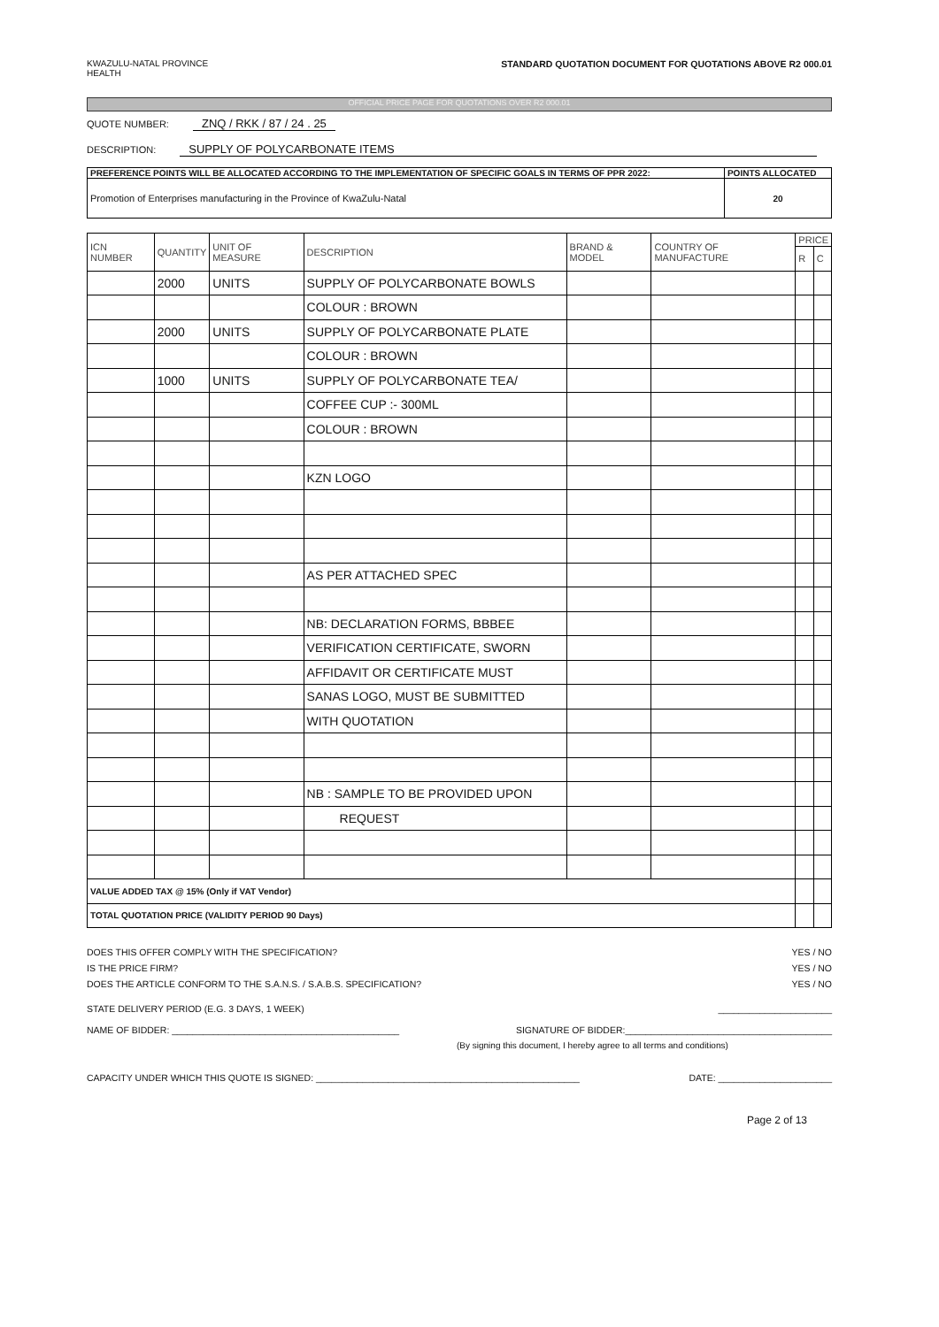KWAZULU-NATAL PROVINCE
HEALTH
STANDARD QUOTATION DOCUMENT FOR QUOTATIONS ABOVE R2 000.01
OFFICIAL PRICE PAGE FOR QUOTATIONS OVER R2 000.01
QUOTE NUMBER: ZNQ / RKK / 87 / 24 . 25
DESCRIPTION: SUPPLY OF POLYCARBONATE ITEMS
| PREFERENCE POINTS WILL BE ALLOCATED ACCORDING TO THE IMPLEMENTATION OF SPECIFIC GOALS IN TERMS OF PPR 2022: | POINTS ALLOCATED |
| Promotion of Enterprises manufacturing in the Province of KwaZulu-Natal | 20 |
| ICN NUMBER | QUANTITY | UNIT OF MEASURE | DESCRIPTION | BRAND & MODEL | COUNTRY OF MANUFACTURE | PRICE | |
| --- | --- | --- | --- | --- | --- | --- | --- |
| | | | | | | R | C |
| | 2000 | UNITS | SUPPLY OF POLYCARBONATE BOWLS | | | | |
| | | | COLOUR : BROWN | | | | |
| | 2000 | UNITS | SUPPLY OF POLYCARBONATE PLATE | | | | |
| | | | COLOUR : BROWN | | | | |
| | 1000 | UNITS | SUPPLY OF POLYCARBONATE TEA/ | | | | |
| | | | COFFEE CUP :- 300ML | | | | |
| | | | COLOUR : BROWN | | | | |
| | | | KZN LOGO | | | | |
| | | | AS PER ATTACHED SPEC | | | | |
| | | | NB: DECLARATION FORMS, BBBEE | | | | |
| | | | VERIFICATION CERTIFICATE, SWORN | | | | |
| | | | AFFIDAVIT OR CERTIFICATE MUST | | | | |
| | | | SANAS LOGO, MUST BE SUBMITTED | | | | |
| | | | WITH QUOTATION | | | | |
| | | | NB : SAMPLE TO BE PROVIDED UPON | | | | |
| | | | REQUEST | | | | |
| VALUE ADDED TAX @ 15% (Only if VAT Vendor) | | | | | | | |
| TOTAL QUOTATION PRICE (VALIDITY PERIOD 90 Days) | | | | | | | |
DOES THIS OFFER COMPLY WITH THE SPECIFICATION? YES / NO
IS THE PRICE FIRM? YES / NO
DOES THE ARTICLE CONFORM TO THE S.A.N.S. / S.A.B.S. SPECIFICATION? YES / NO
STATE DELIVERY PERIOD (E.G. 3 DAYS, 1 WEEK) ______________________
NAME OF BIDDER: ____________________________________________ SIGNATURE OF BIDDER:________________________________________
(By signing this document, I hereby agree to all terms and conditions)
CAPACITY UNDER WHICH THIS QUOTE IS SIGNED: ___________________________________________________ DATE: ______________________
Page 2 of 13